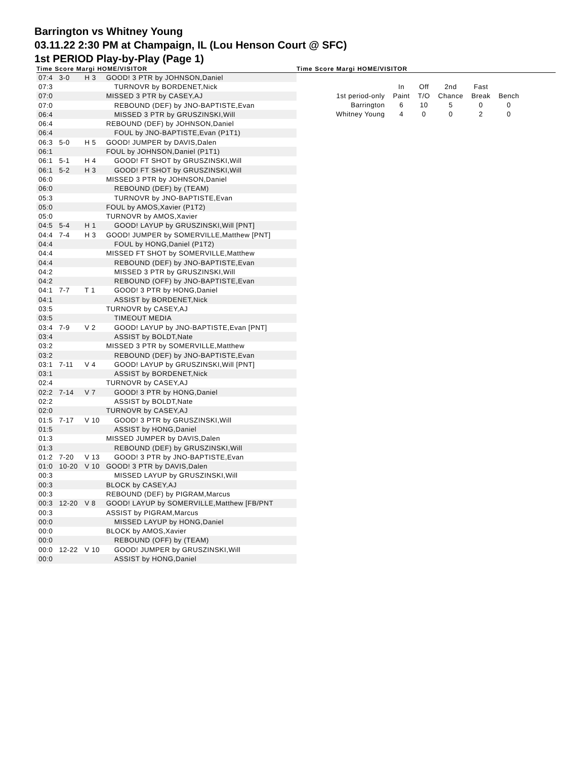Barrington vs Whitney Young
03.11.22 2:30 PM at Champaign, IL (Lou Henson Court @ SFC)
1st PERIOD Play-by-Play (Page 1)
Time Score Margi HOME/VISITOR Time Score Margi HOME/VISITOR
| 07:4 | 3-0 | H 3 | GOOD! 3 PTR by JOHNSON,Daniel |
| 07:3 | | | TURNOVR by BORDENET,Nick |
| 07:0 | | | MISSED 3 PTR by CASEY,AJ |
| 07:0 | | | REBOUND (DEF) by JNO-BAPTISTE,Evan |
| 06:4 | | | MISSED 3 PTR by GRUSZINSKI,Will |
| 06:4 | | | REBOUND (DEF) by JOHNSON,Daniel |
| 06:4 | | | FOUL by JNO-BAPTISTE,Evan (P1T1) |
| 06:3 | 5-0 | H 5 | GOOD! JUMPER by DAVIS,Dalen |
| 06:1 | | | FOUL by JOHNSON,Daniel (P1T1) |
| 06:1 | 5-1 | H 4 | GOOD! FT SHOT by GRUSZINSKI,Will |
| 06:1 | 5-2 | H 3 | GOOD! FT SHOT by GRUSZINSKI,Will |
| 06:0 | | | MISSED 3 PTR by JOHNSON,Daniel |
| 06:0 | | | REBOUND (DEF) by (TEAM) |
| 05:3 | | | TURNOVR by JNO-BAPTISTE,Evan |
| 05:0 | | | FOUL by AMOS,Xavier (P1T2) |
| 05:0 | | | TURNOVR by AMOS,Xavier |
| 04:5 | 5-4 | H 1 | GOOD! LAYUP by GRUSZINSKI,Will [PNT] |
| 04:4 | 7-4 | H 3 | GOOD! JUMPER by SOMERVILLE,Matthew [PNT] |
| 04:4 | | | FOUL by HONG,Daniel (P1T2) |
| 04:4 | | | MISSED FT SHOT by SOMERVILLE,Matthew |
| 04:4 | | | REBOUND (DEF) by JNO-BAPTISTE,Evan |
| 04:2 | | | MISSED 3 PTR by GRUSZINSKI,Will |
| 04:2 | | | REBOUND (OFF) by JNO-BAPTISTE,Evan |
| 04:1 | 7-7 | T 1 | GOOD! 3 PTR by HONG,Daniel |
| 04:1 | | | ASSIST by BORDENET,Nick |
| 03:5 | | | TURNOVR by CASEY,AJ |
| 03:5 | | | TIMEOUT MEDIA |
| 03:4 | 7-9 | V 2 | GOOD! LAYUP by JNO-BAPTISTE,Evan [PNT] |
| 03:4 | | | ASSIST by BOLDT,Nate |
| 03:2 | | | MISSED 3 PTR by SOMERVILLE,Matthew |
| 03:2 | | | REBOUND (DEF) by JNO-BAPTISTE,Evan |
| 03:1 | 7-11 | V 4 | GOOD! LAYUP by GRUSZINSKI,Will [PNT] |
| 03:1 | | | ASSIST by BORDENET,Nick |
| 02:4 | | | TURNOVR by CASEY,AJ |
| 02:2 | 7-14 | V 7 | GOOD! 3 PTR by HONG,Daniel |
| 02:2 | | | ASSIST by BOLDT,Nate |
| 02:0 | | | TURNOVR by CASEY,AJ |
| 01:5 | 7-17 | V 10 | GOOD! 3 PTR by GRUSZINSKI,Will |
| 01:5 | | | ASSIST by HONG,Daniel |
| 01:3 | | | MISSED JUMPER by DAVIS,Dalen |
| 01:3 | | | REBOUND (DEF) by GRUSZINSKI,Will |
| 01:2 | 7-20 | V 13 | GOOD! 3 PTR by JNO-BAPTISTE,Evan |
| 01:0 | 10-20 | V 10 | GOOD! 3 PTR by DAVIS,Dalen |
| 00:3 | | | MISSED LAYUP by GRUSZINSKI,Will |
| 00:3 | | | BLOCK by CASEY,AJ |
| 00:3 | | | REBOUND (DEF) by PIGRAM,Marcus |
| 00:3 | 12-20 | V 8 | GOOD! LAYUP by SOMERVILLE,Matthew [FB/PNT |
| 00:3 | | | ASSIST by PIGRAM,Marcus |
| 00:0 | | | MISSED LAYUP by HONG,Daniel |
| 00:0 | | | BLOCK by AMOS,Xavier |
| 00:0 | | | REBOUND (OFF) by (TEAM) |
| 00:0 | 12-22 | V 10 | GOOD! JUMPER by GRUSZINSKI,Will |
| 00:0 | | | ASSIST by HONG,Daniel |
| | In | Off | 2nd | Fast | |
| 1st period-only | Paint | T/O | Chance | Break | Bench |
| Barrington | 6 | 10 | 5 | 0 | 0 |
| Whitney Young | 4 | 0 | 0 | 2 | 0 |